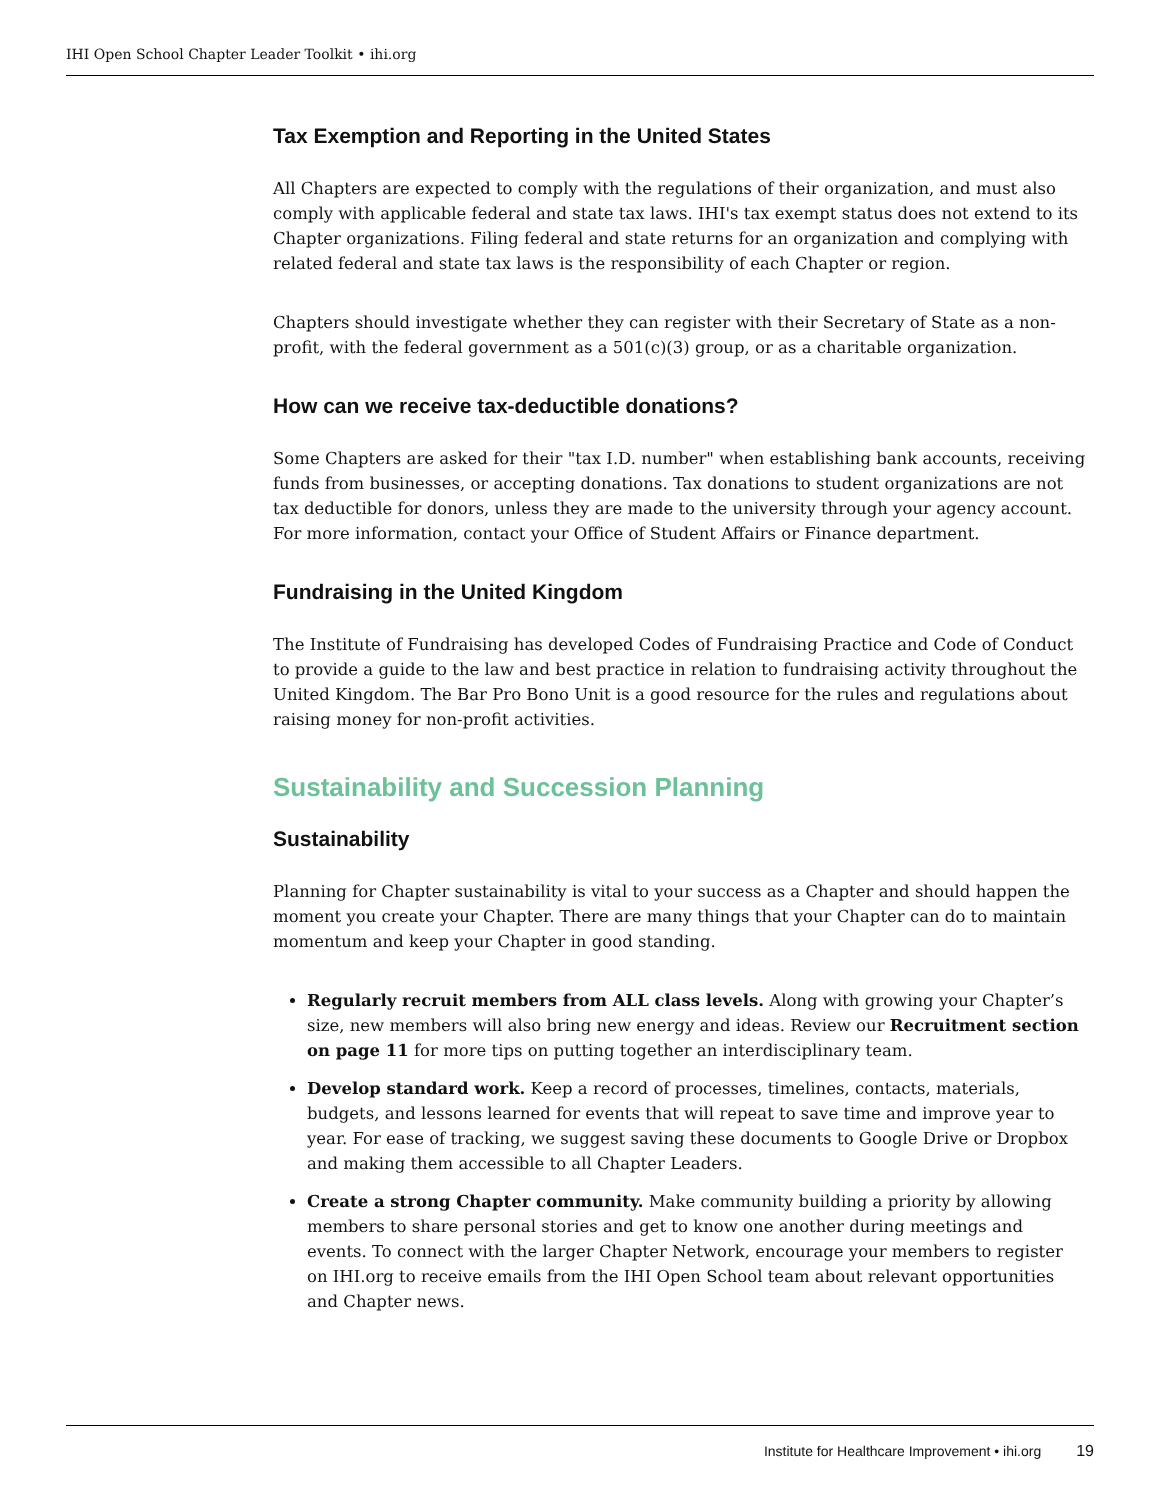IHI Open School Chapter Leader Toolkit • ihi.org
Tax Exemption and Reporting in the United States
All Chapters are expected to comply with the regulations of their organization, and must also comply with applicable federal and state tax laws. IHI's tax exempt status does not extend to its Chapter organizations. Filing federal and state returns for an organization and complying with related federal and state tax laws is the responsibility of each Chapter or region.
Chapters should investigate whether they can register with their Secretary of State as a non-profit, with the federal government as a 501(c)(3) group, or as a charitable organization.
How can we receive tax-deductible donations?
Some Chapters are asked for their "tax I.D. number" when establishing bank accounts, receiving funds from businesses, or accepting donations. Tax donations to student organizations are not tax deductible for donors, unless they are made to the university through your agency account. For more information, contact your Office of Student Affairs or Finance department.
Fundraising in the United Kingdom
The Institute of Fundraising has developed Codes of Fundraising Practice and Code of Conduct to provide a guide to the law and best practice in relation to fundraising activity throughout the United Kingdom. The Bar Pro Bono Unit is a good resource for the rules and regulations about raising money for non-profit activities.
Sustainability and Succession Planning
Sustainability
Planning for Chapter sustainability is vital to your success as a Chapter and should happen the moment you create your Chapter. There are many things that your Chapter can do to maintain momentum and keep your Chapter in good standing.
Regularly recruit members from ALL class levels. Along with growing your Chapter’s size, new members will also bring new energy and ideas. Review our Recruitment section on page 11 for more tips on putting together an interdisciplinary team.
Develop standard work. Keep a record of processes, timelines, contacts, materials, budgets, and lessons learned for events that will repeat to save time and improve year to year. For ease of tracking, we suggest saving these documents to Google Drive or Dropbox and making them accessible to all Chapter Leaders.
Create a strong Chapter community. Make community building a priority by allowing members to share personal stories and get to know one another during meetings and events. To connect with the larger Chapter Network, encourage your members to register on IHI.org to receive emails from the IHI Open School team about relevant opportunities and Chapter news.
Institute for Healthcare Improvement • ihi.org 19